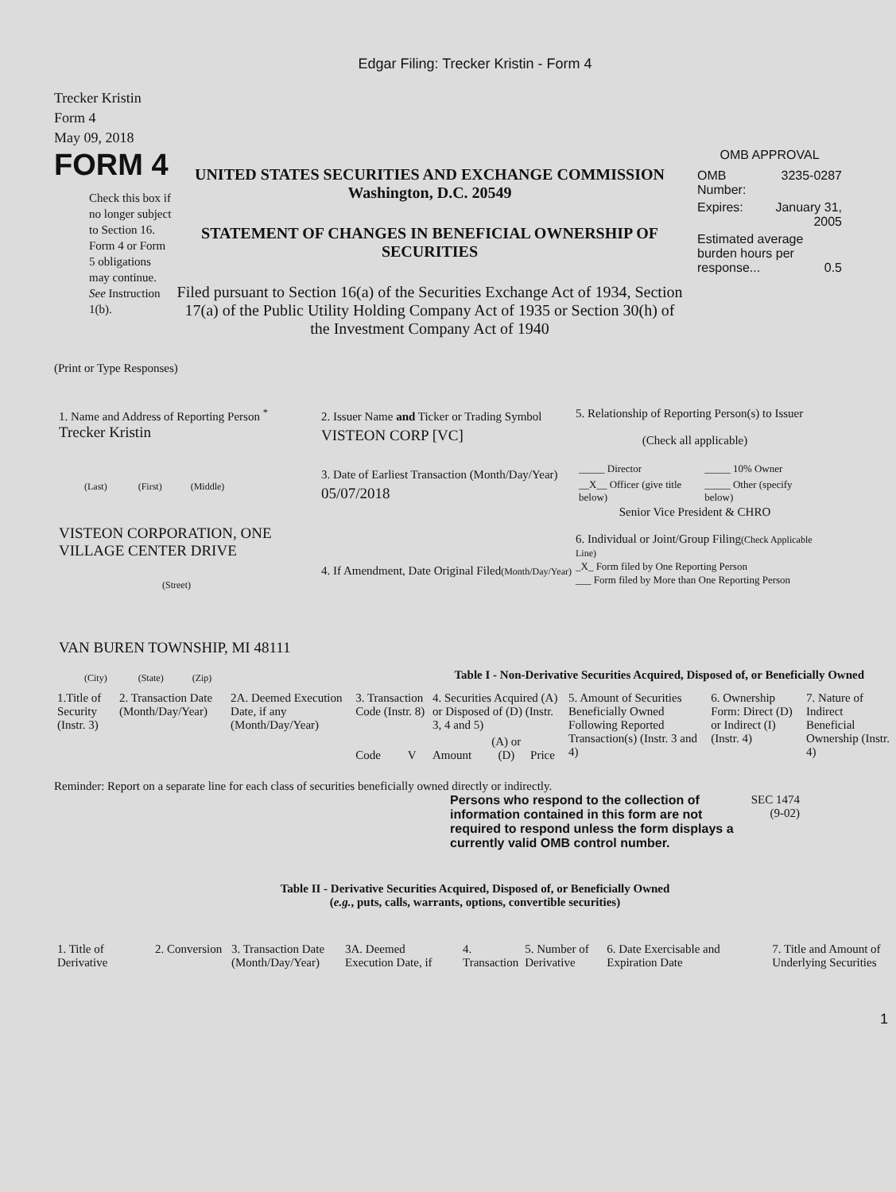Edgar Filing: Trecker Kristin - Form 4
Trecker Kristin
Form 4
May 09, 2018
FORM 4
Check this box if no longer subject to Section 16. Form 4 or Form 5 obligations may continue. See Instruction 1(b).
UNITED STATES SECURITIES AND EXCHANGE COMMISSION
Washington, D.C. 20549
STATEMENT OF CHANGES IN BENEFICIAL OWNERSHIP OF SECURITIES
Filed pursuant to Section 16(a) of the Securities Exchange Act of 1934, Section 17(a) of the Public Utility Holding Company Act of 1935 or Section 30(h) of the Investment Company Act of 1940
OMB APPROVAL
| OMB Number: | 3235-0287 |
| Expires: | January 31, 2005 |
| Estimated average burden hours per response... 0.5 | |
(Print or Type Responses)
1. Name and Address of Reporting Person <sup>*</sup>
Trecker Kristin
(Last) (First) (Middle)
VISTEON CORPORATION, ONE VILLAGE CENTER DRIVE
(Street)
VAN BUREN TOWNSHIP, MI 48111
(City) (State) (Zip)
2. Issuer Name and Ticker or Trading Symbol
VISTEON CORP [VC]
3. Date of Earliest Transaction (Month/Day/Year)
05/07/2018
4. If Amendment, Date Original Filed(Month/Day/Year)
5. Relationship of Reporting Person(s) to Issuer
(Check all applicable)
| _____ Director | _____ 10% Owner |
| __X__ Officer (give title below) | _____ Other (specify below) |
Senior Vice President & CHRO
6. Individual or Joint/Group Filing(Check Applicable Line)
_X_ Form filed by One Reporting Person
___ Form filed by More than One Reporting Person
Table I - Non-Derivative Securities Acquired, Disposed of, or Beneficially Owned
| 1.Title of Security (Instr. 3) | 2. Transaction Date (Month/Day/Year) | 2A. Deemed Execution Date, if any (Month/Day/Year) | 3. Transaction Code (Instr. 8) | | 4. Securities Acquired (A) or Disposed of (D) (Instr. 3, 4 and 5) | | | 5. Amount of Securities Beneficially Owned Following Reported Transaction(s) (Instr. 3 and 4) | 6. Ownership Form: Direct (D) or Indirect (I) (Instr. 4) | 7. Nature of Indirect Beneficial Ownership (Instr. 4) |
| --- | --- | --- | --- | --- | --- | --- | --- | --- | --- | --- |
| | | | Code | V | Amount | (A) or (D) | Price | | | |
Reminder: Report on a separate line for each class of securities beneficially owned directly or indirectly.
Persons who respond to the collection of information contained in this form are not required to respond unless the form displays a currently valid OMB control number.
SEC 1474 (9-02)
Table II - Derivative Securities Acquired, Disposed of, or Beneficially Owned
(e.g., puts, calls, warrants, options, convertible securities)
| 1. Title of Derivative | 2. Conversion | 3. Transaction Date (Month/Day/Year) | 3A. Deemed Execution Date, if | 4. Transaction | 5. Number of Derivative | 6. Date Exercisable and Expiration Date | 7. Title and Amount of Underlying Securities |
| --- | --- | --- | --- | --- | --- | --- | --- |
1